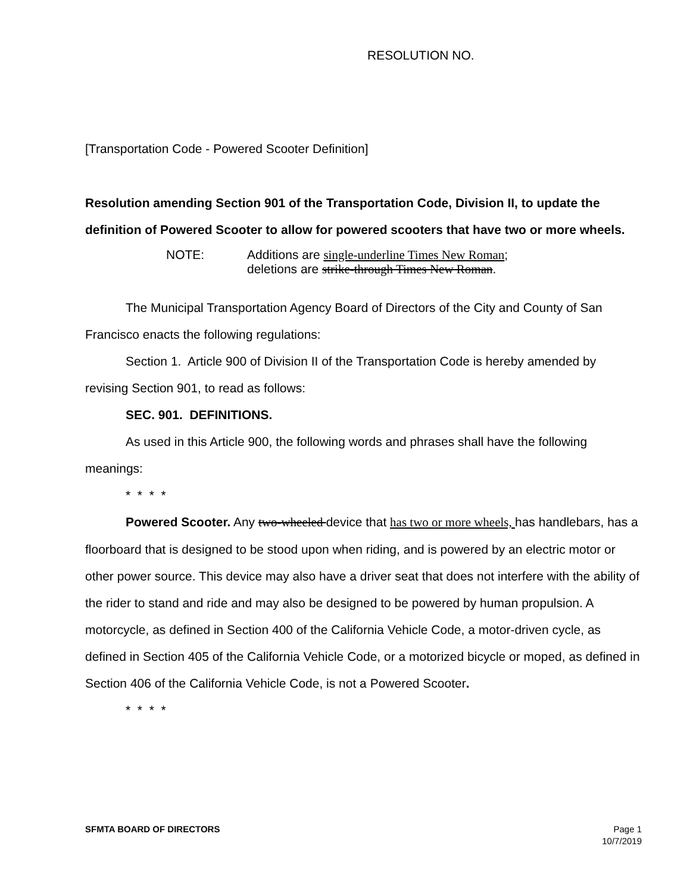RESOLUTION NO.
[Transportation Code - Powered Scooter Definition]
Resolution amending Section 901 of the Transportation Code, Division II, to update the definition of Powered Scooter to allow for powered scooters that have two or more wheels.
NOTE: Additions are single-underline Times New Roman;
deletions are strike-through Times New Roman.
The Municipal Transportation Agency Board of Directors of the City and County of San Francisco enacts the following regulations:
Section 1. Article 900 of Division II of the Transportation Code is hereby amended by revising Section 901, to read as follows:
SEC. 901. DEFINITIONS.
As used in this Article 900, the following words and phrases shall have the following meanings:
* * * *
Powered Scooter. Any two-wheeled device that has two or more wheels, has handlebars, has a floorboard that is designed to be stood upon when riding, and is powered by an electric motor or other power source. This device may also have a driver seat that does not interfere with the ability of the rider to stand and ride and may also be designed to be powered by human propulsion. A motorcycle, as defined in Section 400 of the California Vehicle Code, a motor-driven cycle, as defined in Section 405 of the California Vehicle Code, or a motorized bicycle or moped, as defined in Section 406 of the California Vehicle Code, is not a Powered Scooter.
* * * *
SFMTA BOARD OF DIRECTORS Page 1
10/7/2019